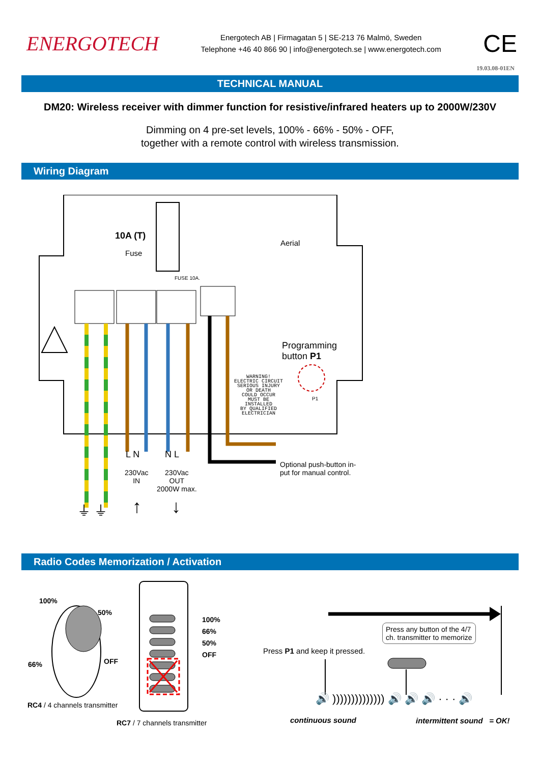ENERGOTECH
Energotech AB | Firmagatan 5 | SE-213 76 Malmö, Sweden
Telephone +46 40 866 90 | info@energotech.se | www.energotech.com
CE
19.03.08-01EN
TECHNICAL MANUAL
DM20: Wireless receiver with dimmer function for resistive/infrared heaters up to 2000W/230V
Dimming on 4 pre-set levels, 100% - 66% - 50% - OFF,
together with a remote control with wireless transmission.
Wiring Diagram
10A (T)
Fuse
FUSE 10A.
Aerial
Programming
button P1
WARNING!
ELECTRIC CIRCUIT
SERIOUS INJURY
OR DEATH
COULD OCCUR
MUST BE
INSTALLED
BY QUALIFIED
ELECTRICIAN
P1
L N N L
230Vac
IN
230Vac
OUT
2000W max.
Optional push-button in-
put for manual control.
⏚ ⏚ ↑ ↓
Radio Codes Memorization / Activation
100%
50%
66% OFF
RC4 / 4 channels transmitter
100%
66%
50%
OFF
RC7 / 7 channels transmitter
Press P1 and keep it pressed.
Press any button of the 4/7
ch. transmitter to memorize
🔊 )))))))))))))) 🔊 🔊 🔊 · · · 🔊
continuous sound intermittent sound = OK!